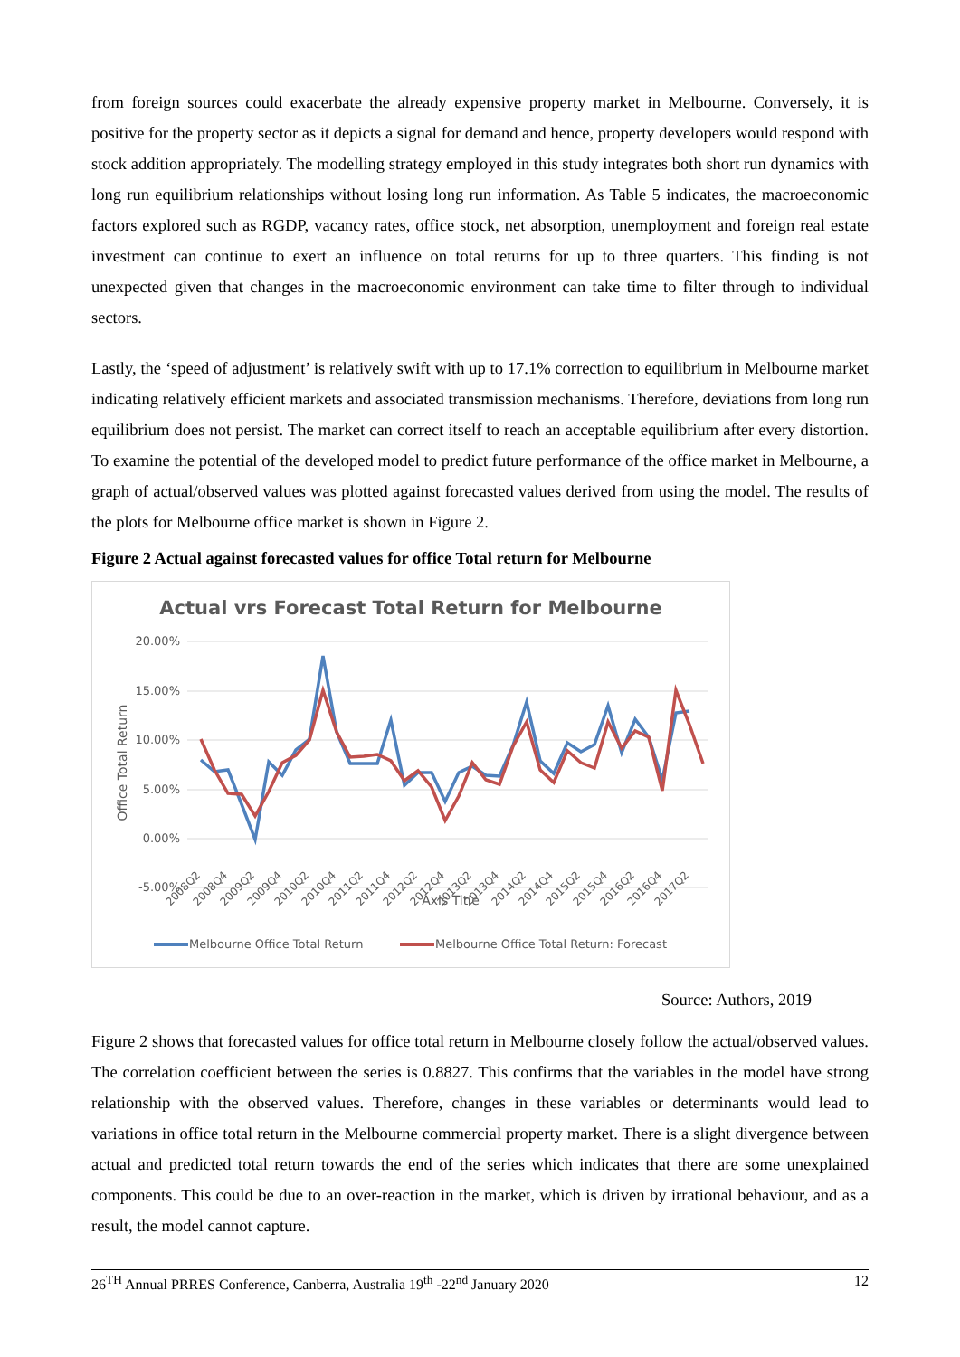from foreign sources could exacerbate the already expensive property market in Melbourne. Conversely, it is positive for the property sector as it depicts a signal for demand and hence, property developers would respond with stock addition appropriately. The modelling strategy employed in this study integrates both short run dynamics with long run equilibrium relationships without losing long run information. As Table 5 indicates, the macroeconomic factors explored such as RGDP, vacancy rates, office stock, net absorption, unemployment and foreign real estate investment can continue to exert an influence on total returns for up to three quarters. This finding is not unexpected given that changes in the macroeconomic environment can take time to filter through to individual sectors.
Lastly, the ‘speed of adjustment’ is relatively swift with up to 17.1% correction to equilibrium in Melbourne market indicating relatively efficient markets and associated transmission mechanisms. Therefore, deviations from long run equilibrium does not persist. The market can correct itself to reach an acceptable equilibrium after every distortion. To examine the potential of the developed model to predict future performance of the office market in Melbourne, a graph of actual/observed values was plotted against forecasted values derived from using the model. The results of the plots for Melbourne office market is shown in Figure 2.
Figure 2 Actual against forecasted values for office Total return for Melbourne
Actual vrs Forecast Total Return for Melbourne
20.00%
15.00%
10.00%
5.00%
0.00%
-5.00%
Office Total Return
Axis Title
2008Q2
2008Q4
2009Q2
2009Q4
2010Q2
2010Q4
2011Q2
2011Q4
2012Q2
2012Q4
2013Q2
2013Q4
2014Q2
2014Q4
2015Q2
2015Q4
2016Q2
2016Q4
2017Q2
Melbourne Office Total Return
Melbourne Office Total Return: Forecast
Source: Authors, 2019
Figure 2 shows that forecasted values for office total return in Melbourne closely follow the actual/observed values. The correlation coefficient between the series is 0.8827. This confirms that the variables in the model have strong relationship with the observed values. Therefore, changes in these variables or determinants would lead to variations in office total return in the Melbourne commercial property market. There is a slight divergence between actual and predicted total return towards the end of the series which indicates that there are some unexplained components. This could be due to an over-reaction in the market, which is driven by irrational behaviour, and as a result, the model cannot capture.
26<sup>TH</sup> Annual PRRES Conference, Canberra, Australia 19<sup>th</sup> -22<sup>nd</sup> January 2020 12